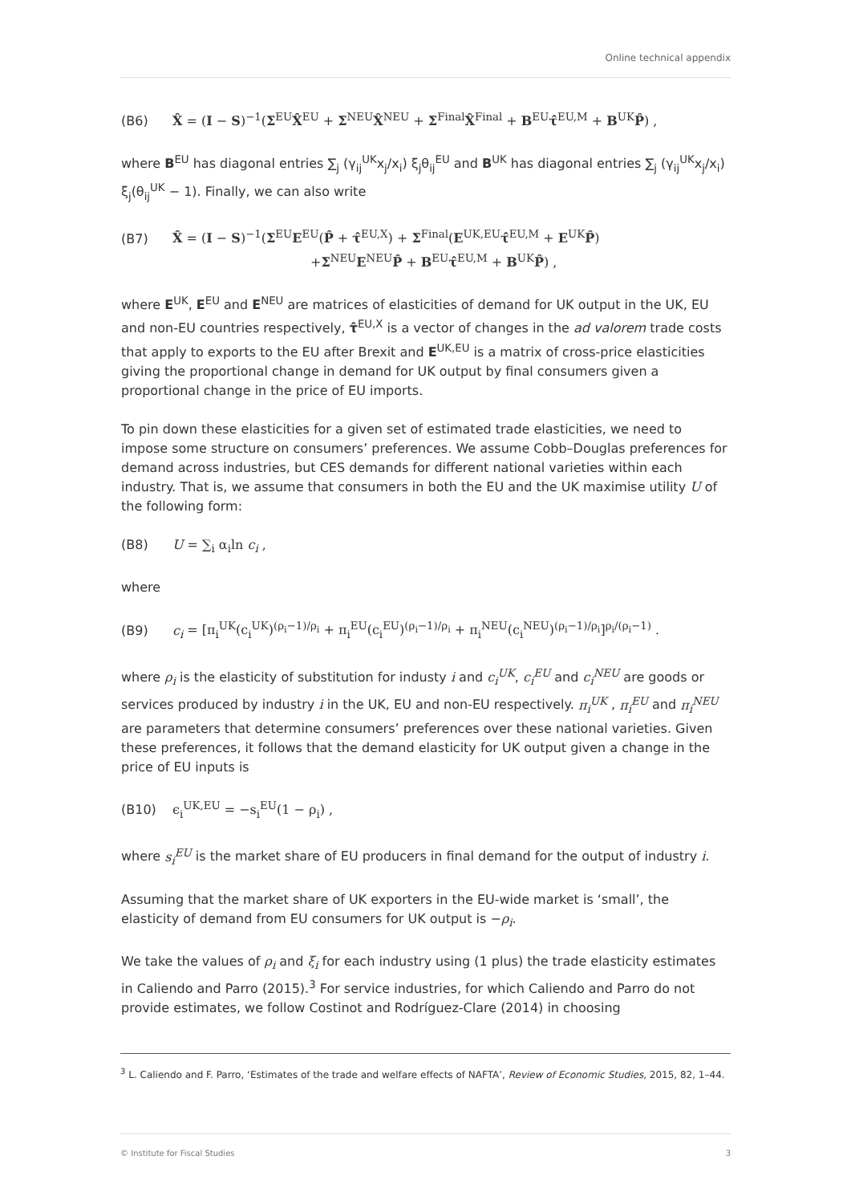Online technical appendix
(B6) X̂ = (I − S)<sup>−1</sup>(Σ<sup>EU</sup>X̂<sup>EU</sup> + Σ<sup>NEU</sup>X̂<sup>NEU</sup> + Σ<sup>Final</sup>X̂<sup>Final</sup> + B<sup>EU</sup>τ̂<sup>EU,M</sup> + B<sup>UK</sup>P̂) ,
where B<sup>EU</sup> has diagonal entries ∑<sub>j</sub> (γ<sub>ij</sub><sup>UK</sup>x<sub>j</sub>/x<sub>i</sub>) ξ<sub>j</sub>θ<sub>ij</sub><sup>EU</sup> and B<sup>UK</sup> has diagonal entries ∑<sub>j</sub> (γ<sub>ij</sub><sup>UK</sup>x<sub>j</sub>/x<sub>i</sub>) ξ<sub>j</sub>(θ<sub>ij</sub><sup>UK</sup> − 1). Finally, we can also write
(B7) X̂ = (I − S)<sup>−1</sup>(Σ<sup>EU</sup>E<sup>EU</sup>(P̂ + τ̂<sup>EU,X</sup>) + Σ<sup>Final</sup>(E<sup>UK,EU</sup>τ̂<sup>EU,M</sup> + E<sup>UK</sup>P̂)
+Σ<sup>NEU</sup>E<sup>NEU</sup>P̂ + B<sup>EU</sup>τ̂<sup>EU,M</sup> + B<sup>UK</sup>P̂) ,
where E<sup>UK</sup>, E<sup>EU</sup> and E<sup>NEU</sup> are matrices of elasticities of demand for UK output in the UK, EU and non-EU countries respectively, τ̂<sup>EU,X</sup> is a vector of changes in the ad valorem trade costs that apply to exports to the EU after Brexit and E<sup>UK,EU</sup> is a matrix of cross-price elasticities giving the proportional change in demand for UK output by final consumers given a proportional change in the price of EU imports.
To pin down these elasticities for a given set of estimated trade elasticities, we need to impose some structure on consumers’ preferences. We assume Cobb–Douglas preferences for demand across industries, but CES demands for different national varieties within each industry. That is, we assume that consumers in both the EU and the UK maximise utility U of the following form:
(B8) U = ∑<sub>i</sub> α<sub>i</sub>ln c<sub>i</sub> ,
where
(B9) c<sub>i</sub> = [π<sub>i</sub><sup>UK</sup>(c<sub>i</sub><sup>UK</sup>)<sup>(ρ<sub>i</sub>−1)/ρ<sub>i</sub></sup> + π<sub>i</sub><sup>EU</sup>(c<sub>i</sub><sup>EU</sup>)<sup>(ρ<sub>i</sub>−1)/ρ<sub>i</sub></sup> + π<sub>i</sub><sup>NEU</sup>(c<sub>i</sub><sup>NEU</sup>)<sup>(ρ<sub>i</sub>−1)/ρ<sub>i</sub></sup>]<sup>ρ<sub>i</sub>/(ρ<sub>i</sub>−1)</sup> .
where ρ<sub>i</sub> is the elasticity of substitution for industy i and c<sub>i</sub><sup>UK</sup>, c<sub>i</sub><sup>EU</sup> and c<sub>i</sub><sup>NEU</sup> are goods or services produced by industry i in the UK, EU and non-EU respectively. π<sub>i</sub><sup>UK</sup> , π<sub>i</sub><sup>EU</sup> and π<sub>i</sub><sup>NEU</sup> are parameters that determine consumers’ preferences over these national varieties. Given these preferences, it follows that the demand elasticity for UK output given a change in the price of EU inputs is
(B10) ϵ<sub>i</sub><sup>UK,EU</sup> = −s<sub>i</sub><sup>EU</sup>(1 − ρ<sub>i</sub>) ,
where s<sub>i</sub><sup>EU</sup> is the market share of EU producers in final demand for the output of industry i.
Assuming that the market share of UK exporters in the EU-wide market is ‘small’, the elasticity of demand from EU consumers for UK output is −ρ<sub>i</sub>.
We take the values of ρ<sub>i</sub> and ξ<sub>i</sub> for each industry using (1 plus) the trade elasticity estimates in Caliendo and Parro (2015).<sup>3</sup> For service industries, for which Caliendo and Parro do not provide estimates, we follow Costinot and Rodríguez-Clare (2014) in choosing
<sup>3</sup> L. Caliendo and F. Parro, ‘Estimates of the trade and welfare effects of NAFTA’, Review of Economic Studies, 2015, 82, 1–44.
© Institute for Fiscal Studies 3